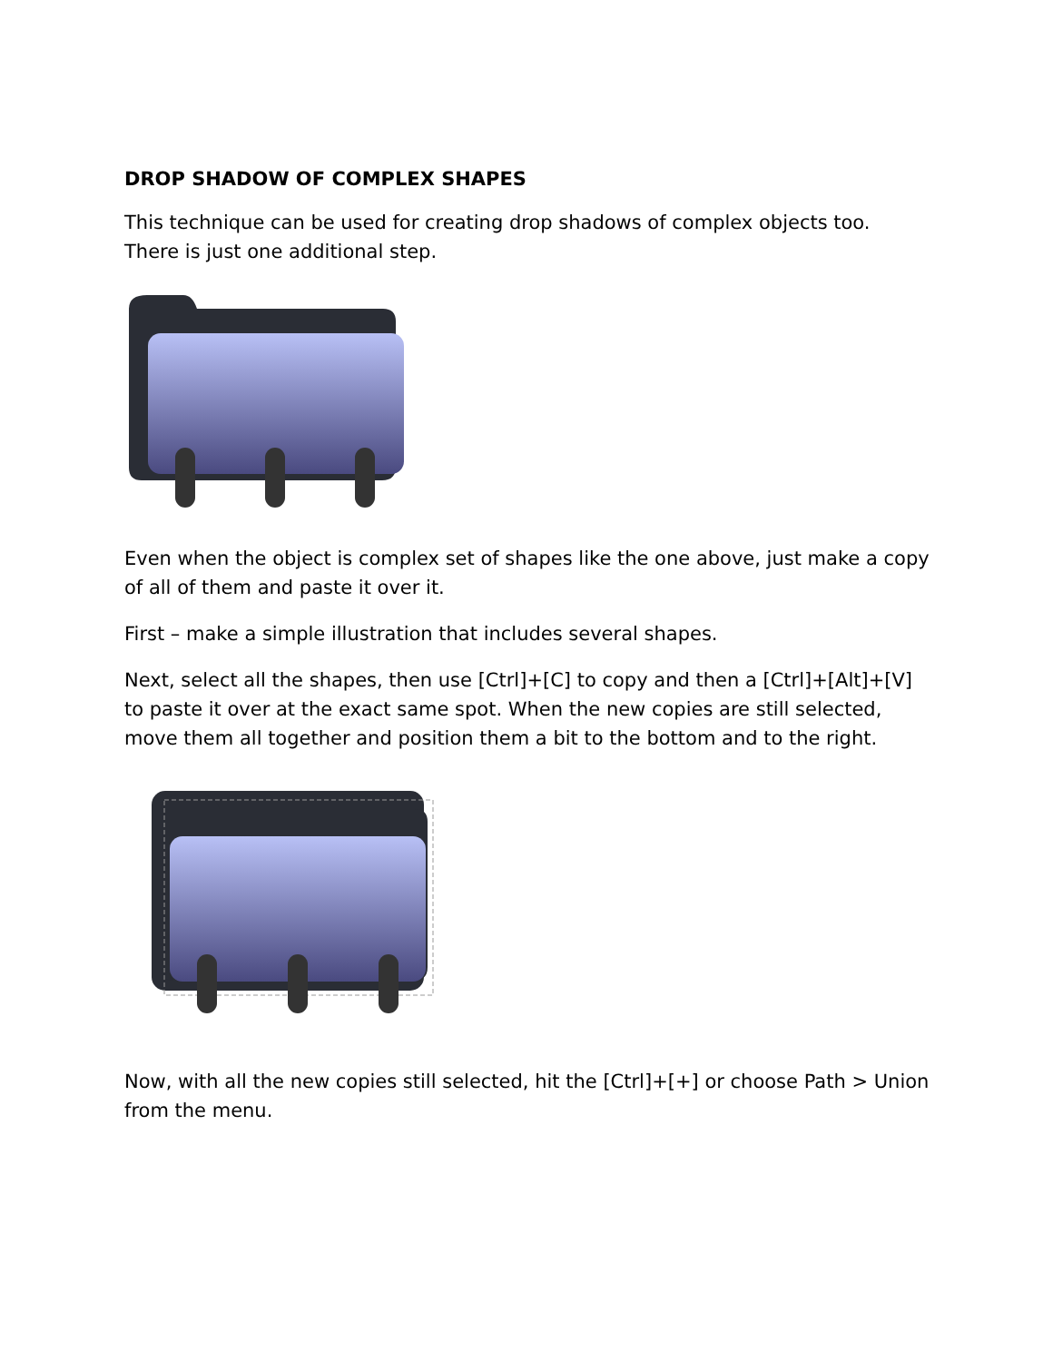DROP SHADOW OF COMPLEX SHAPES
This technique can be used for creating drop shadows of complex objects too. There is just one additional step.
Even when the object is complex set of shapes like the one above, just make a copy of all of them and paste it over it.
First – make a simple illustration that includes several shapes.
Next, select all the shapes, then use [Ctrl]+[C] to copy and then a [Ctrl]+[Alt]+[V] to paste it over at the exact same spot. When the new copies are still selected, move them all together and position them a bit to the bottom and to the right.
Now, with all the new copies still selected, hit the [Ctrl]+[+] or choose Path > Union from the menu.